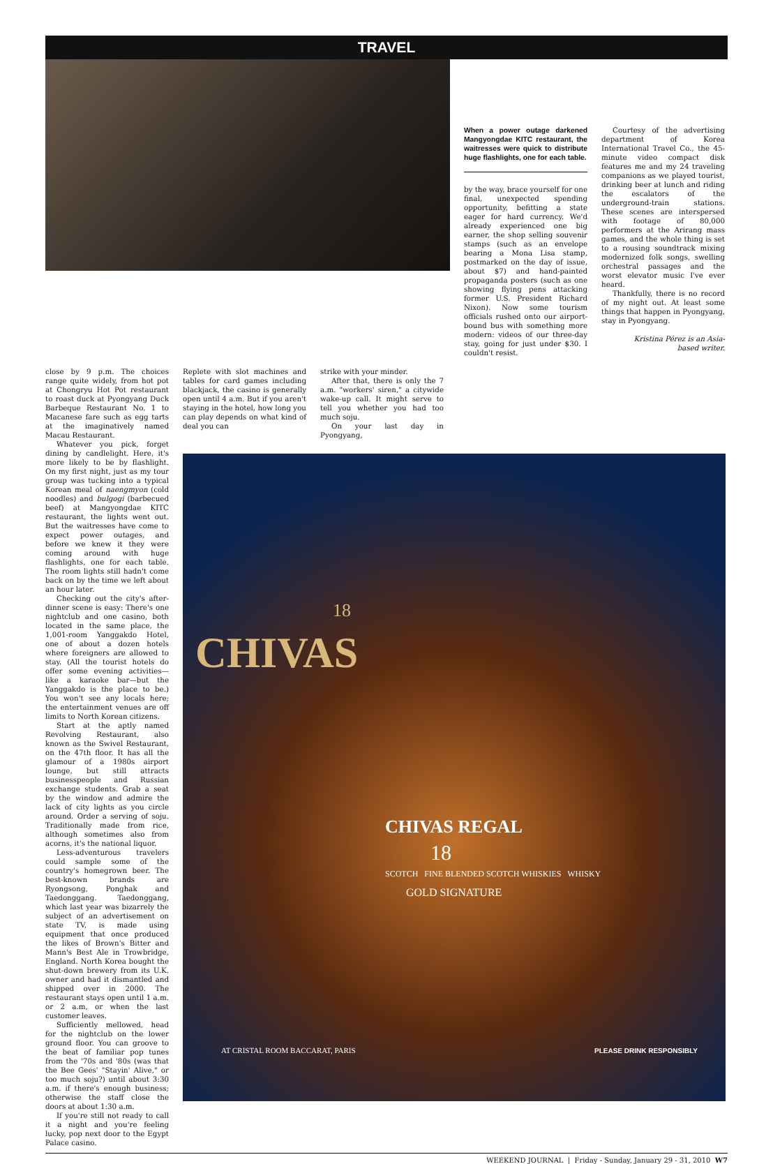TRAVEL
When a power outage darkened Mangyongdae KITC restaurant, the waitresses were quick to distribute huge flashlights, one for each table.
by the way, brace yourself for one final, unexpected spending opportunity, befitting a state eager for hard currency. We'd already experienced one big earner, the shop selling souvenir stamps (such as an envelope bearing a Mona Lisa stamp, postmarked on the day of issue, about $7) and hand-painted propaganda posters (such as one showing flying pens attacking former U.S. President Richard Nixon). Now some tourism officials rushed onto our airport-bound bus with something more modern: videos of our three-day stay, going for just under $30. I couldn't resist.
Courtesy of the advertising department of Korea International Travel Co., the 45-minute video compact disk features me and my 24 traveling companions as we played tourist, drinking beer at lunch and riding the escalators of the underground-train stations. These scenes are interspersed with footage of 80,000 performers at the Arirang mass games, and the whole thing is set to a rousing soundtrack mixing modernized folk songs, swelling orchestral passages and the worst elevator music I've ever heard.
Thankfully, there is no record of my night out. At least some things that happen in Pyongyang, stay in Pyongyang.
Kristina Pérez is an Asia-based writer.
close by 9 p.m. The choices range quite widely, from hot pot at Chongryu Hot Pot restaurant to roast duck at Pyongyang Duck Barbeque Restaurant No. 1 to Macanese fare such as egg tarts at the imaginatively named Macau Restaurant.
Whatever you pick, forget dining by candlelight. Here, it's more likely to be by flashlight. On my first night, just as my tour group was tucking into a typical Korean meal of naengmyon (cold noodles) and bulgogi (barbecued beef) at Mangyongdae KITC restaurant, the lights went out. But the waitresses have come to expect power outages, and before we knew it they were coming around with huge flashlights, one for each table. The room lights still hadn't come back on by the time we left about an hour later.
Checking out the city's after-dinner scene is easy: There's one nightclub and one casino, both located in the same place, the 1,001-room Yanggakdo Hotel, one of about a dozen hotels where foreigners are allowed to stay. (All the tourist hotels do offer some evening activities—like a karaoke bar—but the Yanggakdo is the place to be.) You won't see any locals here; the entertainment venues are off limits to North Korean citizens.
Start at the aptly named Revolving Restaurant, also known as the Swivel Restaurant, on the 47th floor. It has all the glamour of a 1980s airport lounge, but still attracts businesspeople and Russian exchange students. Grab a seat by the window and admire the lack of city lights as you circle around. Order a serving of soju. Traditionally made from rice, although sometimes also from acorns, it's the national liquor.
Less-adventurous travelers could sample some of the country's homegrown beer. The best-known brands are Ryongsong, Ponghak and Taedonggang. Taedonggang, which last year was bizarrely the subject of an advertisement on state TV, is made using equipment that once produced the likes of Brown's Bitter and Mann's Best Ale in Trowbridge, England. North Korea bought the shut-down brewery from its U.K. owner and had it dismantled and shipped over in 2000. The restaurant stays open until 1 a.m. or 2 a.m, or when the last customer leaves.
Sufficiently mellowed, head for the nightclub on the lower ground floor. You can groove to the beat of familiar pop tunes from the '70s and '80s (was that the Bee Gees' "Stayin' Alive," or too much soju?) until about 3:30 a.m. if there's enough business; otherwise the staff close the doors at about 1:30 a.m.
If you're still not ready to call it a night and you're feeling lucky, pop next door to the Egypt Palace casino.
Replete with slot machines and tables for card games including blackjack, the casino is generally open until 4 a.m. But if you aren't staying in the hotel, how long you can play depends on what kind of deal you can
strike with your minder.
After that, there is only the 7 a.m. "workers' siren," a citywide wake-up call. It might serve to tell you whether you had too much soju.
On your last day in Pyongyang,
CHIVAS
18
CHIVAS REGAL
18
SCOTCH FINE BLENDED SCOTCH WHISKIES WHISKY
GOLD SIGNATURE
AT CRISTAL ROOM BACCARAT, PARIS
PLEASE DRINK RESPONSIBLY
WEEKEND JOURNAL | Friday - Sunday, January 29 - 31, 2010 W7